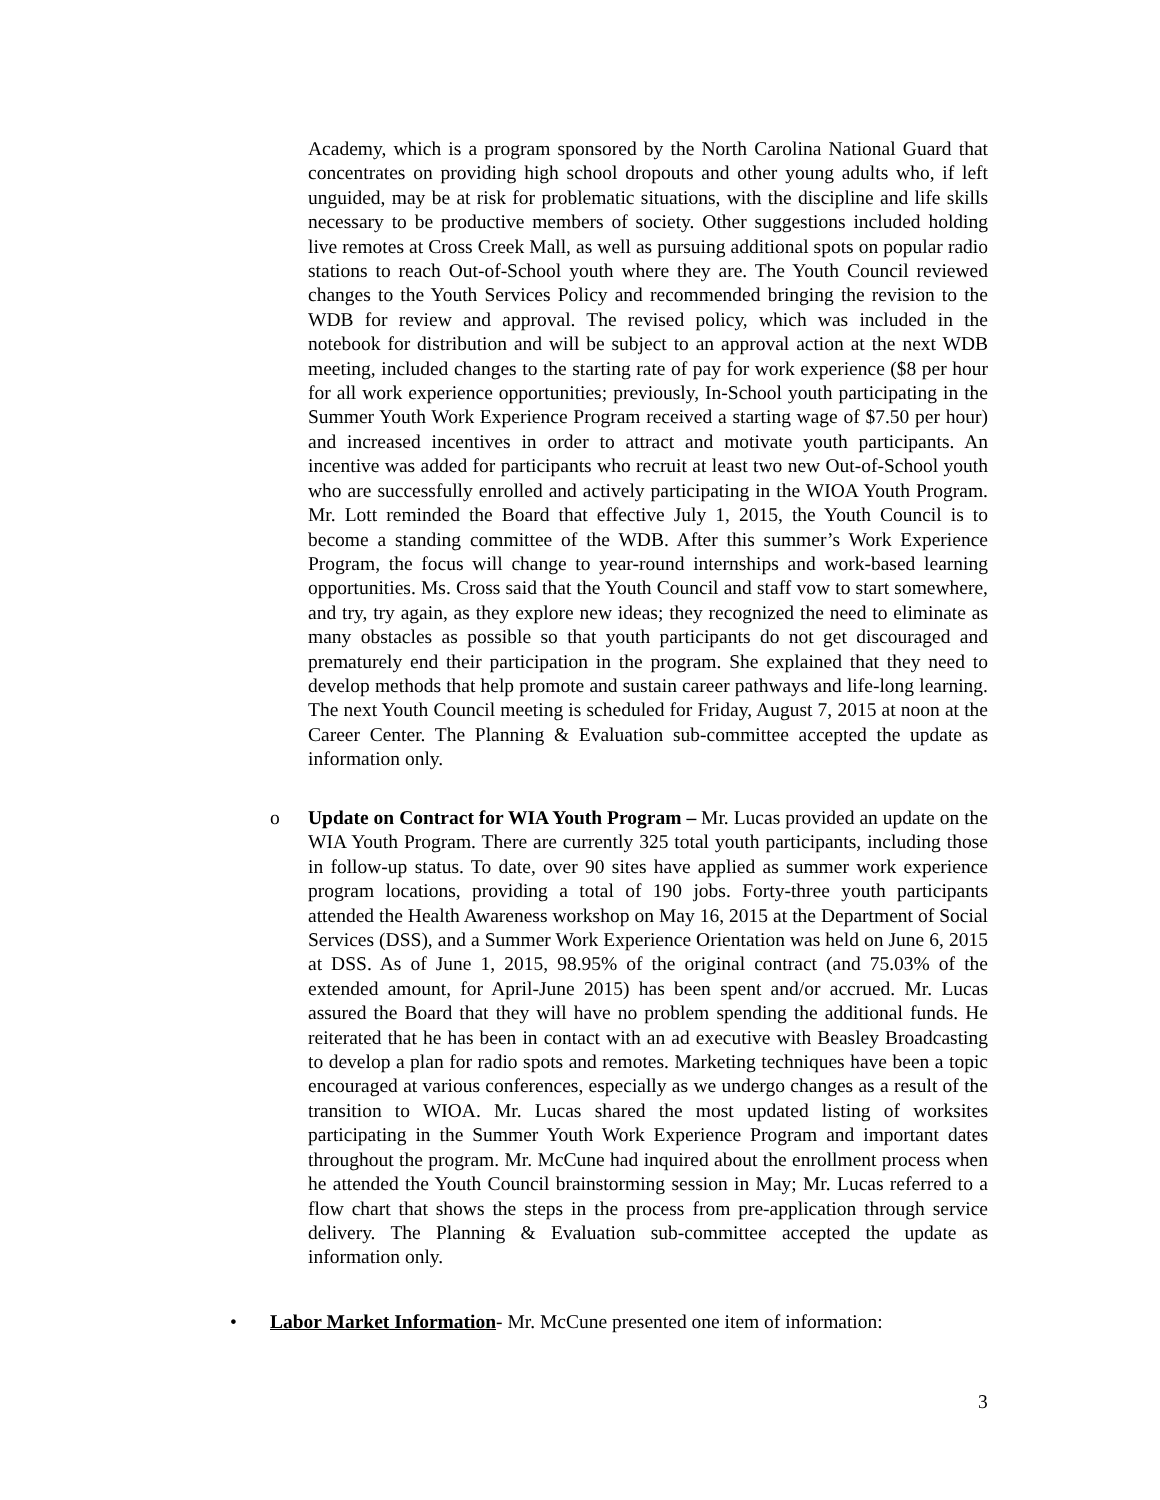Academy, which is a program sponsored by the North Carolina National Guard that concentrates on providing high school dropouts and other young adults who, if left unguided, may be at risk for problematic situations, with the discipline and life skills necessary to be productive members of society. Other suggestions included holding live remotes at Cross Creek Mall, as well as pursuing additional spots on popular radio stations to reach Out-of-School youth where they are. The Youth Council reviewed changes to the Youth Services Policy and recommended bringing the revision to the WDB for review and approval. The revised policy, which was included in the notebook for distribution and will be subject to an approval action at the next WDB meeting, included changes to the starting rate of pay for work experience ($8 per hour for all work experience opportunities; previously, In-School youth participating in the Summer Youth Work Experience Program received a starting wage of $7.50 per hour) and increased incentives in order to attract and motivate youth participants. An incentive was added for participants who recruit at least two new Out-of-School youth who are successfully enrolled and actively participating in the WIOA Youth Program. Mr. Lott reminded the Board that effective July 1, 2015, the Youth Council is to become a standing committee of the WDB. After this summer’s Work Experience Program, the focus will change to year-round internships and work-based learning opportunities. Ms. Cross said that the Youth Council and staff vow to start somewhere, and try, try again, as they explore new ideas; they recognized the need to eliminate as many obstacles as possible so that youth participants do not get discouraged and prematurely end their participation in the program. She explained that they need to develop methods that help promote and sustain career pathways and life-long learning. The next Youth Council meeting is scheduled for Friday, August 7, 2015 at noon at the Career Center. The Planning & Evaluation sub-committee accepted the update as information only.
o Update on Contract for WIA Youth Program – Mr. Lucas provided an update on the WIA Youth Program. There are currently 325 total youth participants, including those in follow-up status. To date, over 90 sites have applied as summer work experience program locations, providing a total of 190 jobs. Forty-three youth participants attended the Health Awareness workshop on May 16, 2015 at the Department of Social Services (DSS), and a Summer Work Experience Orientation was held on June 6, 2015 at DSS. As of June 1, 2015, 98.95% of the original contract (and 75.03% of the extended amount, for April-June 2015) has been spent and/or accrued. Mr. Lucas assured the Board that they will have no problem spending the additional funds. He reiterated that he has been in contact with an ad executive with Beasley Broadcasting to develop a plan for radio spots and remotes. Marketing techniques have been a topic encouraged at various conferences, especially as we undergo changes as a result of the transition to WIOA. Mr. Lucas shared the most updated listing of worksites participating in the Summer Youth Work Experience Program and important dates throughout the program. Mr. McCune had inquired about the enrollment process when he attended the Youth Council brainstorming session in May; Mr. Lucas referred to a flow chart that shows the steps in the process from pre-application through service delivery. The Planning & Evaluation sub-committee accepted the update as information only.
• Labor Market Information- Mr. McCune presented one item of information:
3